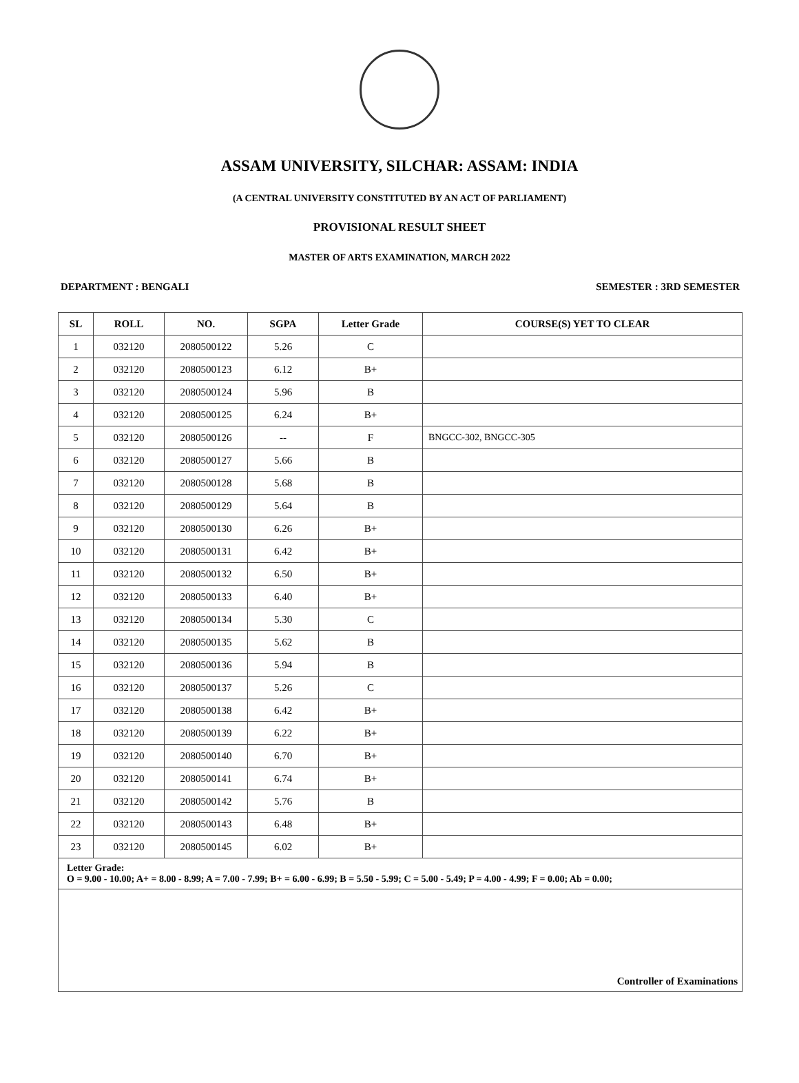ASSAM UNIVERSITY, SILCHAR: ASSAM: INDIA
(A CENTRAL UNIVERSITY CONSTITUTED BY AN ACT OF PARLIAMENT)
PROVISIONAL RESULT SHEET
MASTER OF ARTS EXAMINATION, MARCH 2022
DEPARTMENT : BENGALI SEMESTER : 3RD SEMESTER
| SL | ROLL | NO. | SGPA | Letter Grade | COURSE(S) YET TO CLEAR |
| --- | --- | --- | --- | --- | --- |
| 1 | 032120 | 2080500122 | 5.26 | C | |
| 2 | 032120 | 2080500123 | 6.12 | B+ | |
| 3 | 032120 | 2080500124 | 5.96 | B | |
| 4 | 032120 | 2080500125 | 6.24 | B+ | |
| 5 | 032120 | 2080500126 | -- | F | BNGCC-302, BNGCC-305 |
| 6 | 032120 | 2080500127 | 5.66 | B | |
| 7 | 032120 | 2080500128 | 5.68 | B | |
| 8 | 032120 | 2080500129 | 5.64 | B | |
| 9 | 032120 | 2080500130 | 6.26 | B+ | |
| 10 | 032120 | 2080500131 | 6.42 | B+ | |
| 11 | 032120 | 2080500132 | 6.50 | B+ | |
| 12 | 032120 | 2080500133 | 6.40 | B+ | |
| 13 | 032120 | 2080500134 | 5.30 | C | |
| 14 | 032120 | 2080500135 | 5.62 | B | |
| 15 | 032120 | 2080500136 | 5.94 | B | |
| 16 | 032120 | 2080500137 | 5.26 | C | |
| 17 | 032120 | 2080500138 | 6.42 | B+ | |
| 18 | 032120 | 2080500139 | 6.22 | B+ | |
| 19 | 032120 | 2080500140 | 6.70 | B+ | |
| 20 | 032120 | 2080500141 | 6.74 | B+ | |
| 21 | 032120 | 2080500142 | 5.76 | B | |
| 22 | 032120 | 2080500143 | 6.48 | B+ | |
| 23 | 032120 | 2080500145 | 6.02 | B+ | |
| Letter Grade: O = 9.00 - 10.00; A+ = 8.00 - 8.99; A = 7.00 - 7.99; B+ = 6.00 - 6.99; B = 5.50 - 5.99; C = 5.00 - 5.49; P = 4.00 - 4.99; F = 0.00; Ab = 0.00; | | | | | |
| Controller of Examinations | | | | | |